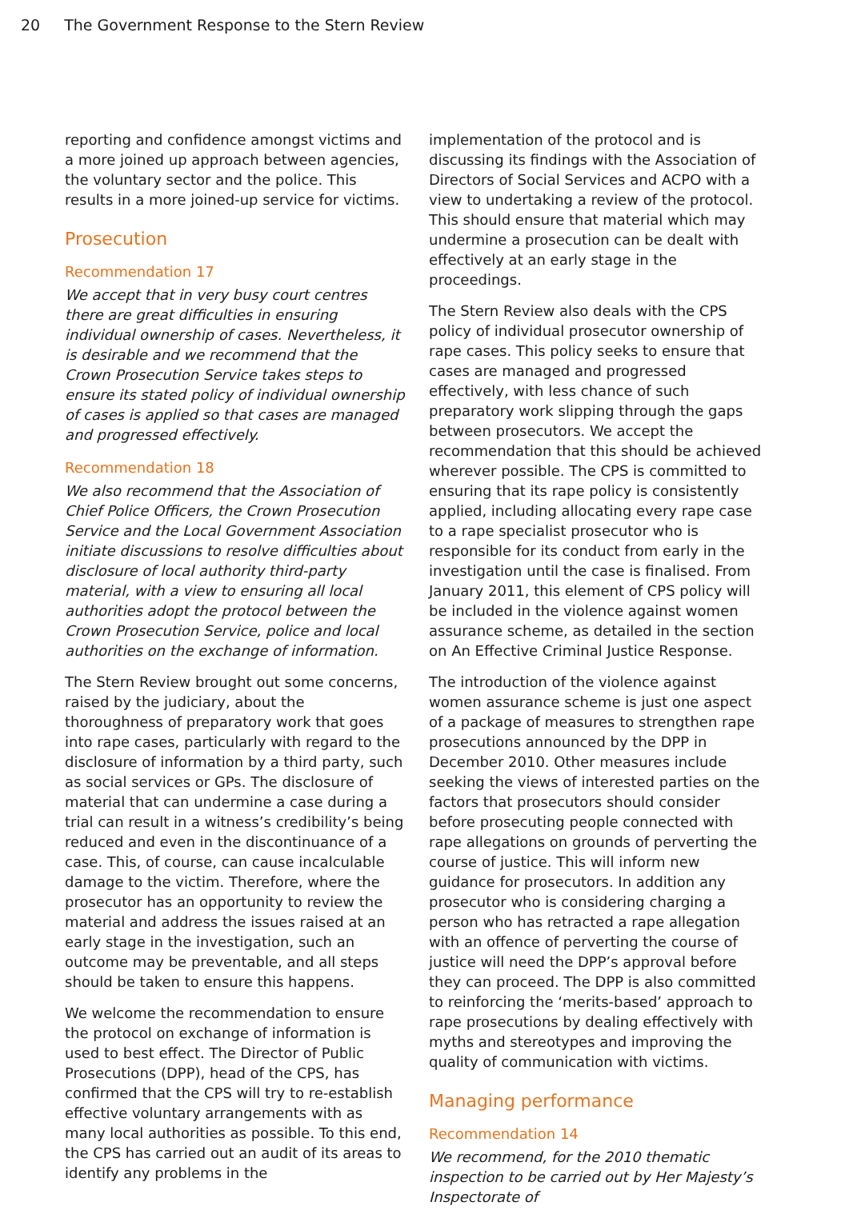20 The Government Response to the Stern Review
reporting and confidence amongst victims and a more joined up approach between agencies, the voluntary sector and the police. This results in a more joined-up service for victims.
Prosecution
Recommendation 17
We accept that in very busy court centres there are great difficulties in ensuring individual ownership of cases. Nevertheless, it is desirable and we recommend that the Crown Prosecution Service takes steps to ensure its stated policy of individual ownership of cases is applied so that cases are managed and progressed effectively.
Recommendation 18
We also recommend that the Association of Chief Police Officers, the Crown Prosecution Service and the Local Government Association initiate discussions to resolve difficulties about disclosure of local authority third-party material, with a view to ensuring all local authorities adopt the protocol between the Crown Prosecution Service, police and local authorities on the exchange of information.
The Stern Review brought out some concerns, raised by the judiciary, about the thoroughness of preparatory work that goes into rape cases, particularly with regard to the disclosure of information by a third party, such as social services or GPs. The disclosure of material that can undermine a case during a trial can result in a witness’s credibility’s being reduced and even in the discontinuance of a case. This, of course, can cause incalculable damage to the victim. Therefore, where the prosecutor has an opportunity to review the material and address the issues raised at an early stage in the investigation, such an outcome may be preventable, and all steps should be taken to ensure this happens.
We welcome the recommendation to ensure the protocol on exchange of information is used to best effect. The Director of Public Prosecutions (DPP), head of the CPS, has confirmed that the CPS will try to re-establish effective voluntary arrangements with as many local authorities as possible. To this end, the CPS has carried out an audit of its areas to identify any problems in the
implementation of the protocol and is discussing its findings with the Association of Directors of Social Services and ACPO with a view to undertaking a review of the protocol. This should ensure that material which may undermine a prosecution can be dealt with effectively at an early stage in the proceedings.
The Stern Review also deals with the CPS policy of individual prosecutor ownership of rape cases. This policy seeks to ensure that cases are managed and progressed effectively, with less chance of such preparatory work slipping through the gaps between prosecutors. We accept the recommendation that this should be achieved wherever possible. The CPS is committed to ensuring that its rape policy is consistently applied, including allocating every rape case to a rape specialist prosecutor who is responsible for its conduct from early in the investigation until the case is finalised. From January 2011, this element of CPS policy will be included in the violence against women assurance scheme, as detailed in the section on An Effective Criminal Justice Response.
The introduction of the violence against women assurance scheme is just one aspect of a package of measures to strengthen rape prosecutions announced by the DPP in December 2010. Other measures include seeking the views of interested parties on the factors that prosecutors should consider before prosecuting people connected with rape allegations on grounds of perverting the course of justice. This will inform new guidance for prosecutors. In addition any prosecutor who is considering charging a person who has retracted a rape allegation with an offence of perverting the course of justice will need the DPP’s approval before they can proceed. The DPP is also committed to reinforcing the ‘merits-based’ approach to rape prosecutions by dealing effectively with myths and stereotypes and improving the quality of communication with victims.
Managing performance
Recommendation 14
We recommend, for the 2010 thematic inspection to be carried out by Her Majesty’s Inspectorate of